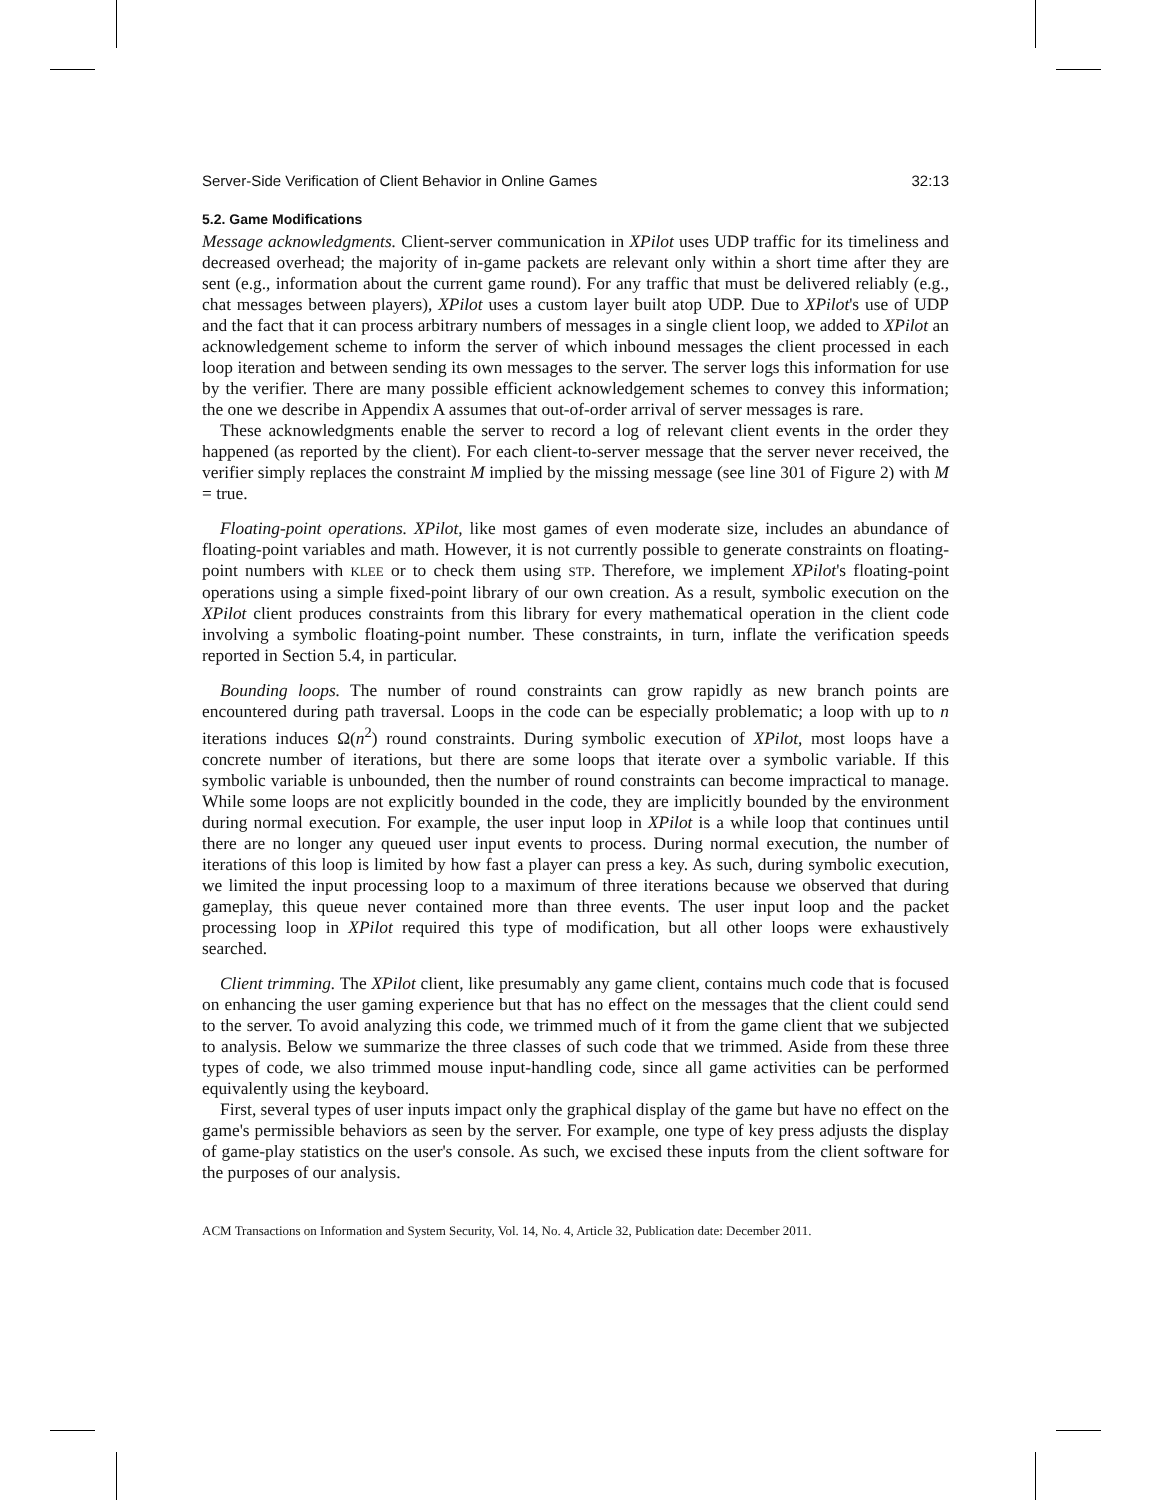Server-Side Verification of Client Behavior in Online Games 32:13
5.2. Game Modifications
Message acknowledgments. Client-server communication in XPilot uses UDP traffic for its timeliness and decreased overhead; the majority of in-game packets are relevant only within a short time after they are sent (e.g., information about the current game round). For any traffic that must be delivered reliably (e.g., chat messages between players), XPilot uses a custom layer built atop UDP. Due to XPilot's use of UDP and the fact that it can process arbitrary numbers of messages in a single client loop, we added to XPilot an acknowledgement scheme to inform the server of which inbound messages the client processed in each loop iteration and between sending its own messages to the server. The server logs this information for use by the verifier. There are many possible efficient acknowledgement schemes to convey this information; the one we describe in Appendix A assumes that out-of-order arrival of server messages is rare.
These acknowledgments enable the server to record a log of relevant client events in the order they happened (as reported by the client). For each client-to-server message that the server never received, the verifier simply replaces the constraint M implied by the missing message (see line 301 of Figure 2) with M = true.
Floating-point operations. XPilot, like most games of even moderate size, includes an abundance of floating-point variables and math. However, it is not currently possible to generate constraints on floating-point numbers with KLEE or to check them using STP. Therefore, we implement XPilot's floating-point operations using a simple fixed-point library of our own creation. As a result, symbolic execution on the XPilot client produces constraints from this library for every mathematical operation in the client code involving a symbolic floating-point number. These constraints, in turn, inflate the verification speeds reported in Section 5.4, in particular.
Bounding loops. The number of round constraints can grow rapidly as new branch points are encountered during path traversal. Loops in the code can be especially problematic; a loop with up to n iterations induces Ω(n<sup>2</sup>) round constraints. During symbolic execution of XPilot, most loops have a concrete number of iterations, but there are some loops that iterate over a symbolic variable. If this symbolic variable is unbounded, then the number of round constraints can become impractical to manage. While some loops are not explicitly bounded in the code, they are implicitly bounded by the environment during normal execution. For example, the user input loop in XPilot is a while loop that continues until there are no longer any queued user input events to process. During normal execution, the number of iterations of this loop is limited by how fast a player can press a key. As such, during symbolic execution, we limited the input processing loop to a maximum of three iterations because we observed that during gameplay, this queue never contained more than three events. The user input loop and the packet processing loop in XPilot required this type of modification, but all other loops were exhaustively searched.
Client trimming. The XPilot client, like presumably any game client, contains much code that is focused on enhancing the user gaming experience but that has no effect on the messages that the client could send to the server. To avoid analyzing this code, we trimmed much of it from the game client that we subjected to analysis. Below we summarize the three classes of such code that we trimmed. Aside from these three types of code, we also trimmed mouse input-handling code, since all game activities can be performed equivalently using the keyboard.
First, several types of user inputs impact only the graphical display of the game but have no effect on the game's permissible behaviors as seen by the server. For example, one type of key press adjusts the display of game-play statistics on the user's console. As such, we excised these inputs from the client software for the purposes of our analysis.
ACM Transactions on Information and System Security, Vol. 14, No. 4, Article 32, Publication date: December 2011.